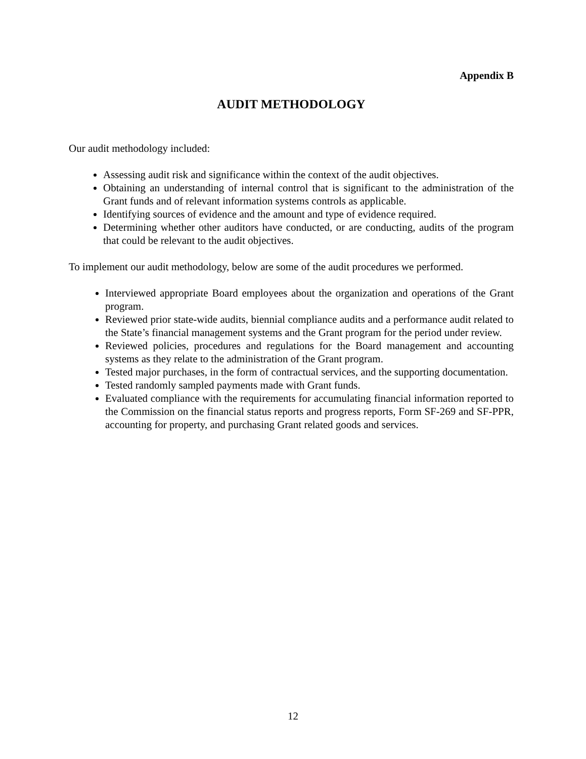Appendix B
AUDIT METHODOLOGY
Our audit methodology included:
Assessing audit risk and significance within the context of the audit objectives.
Obtaining an understanding of internal control that is significant to the administration of the Grant funds and of relevant information systems controls as applicable.
Identifying sources of evidence and the amount and type of evidence required.
Determining whether other auditors have conducted, or are conducting, audits of the program that could be relevant to the audit objectives.
To implement our audit methodology, below are some of the audit procedures we performed.
Interviewed appropriate Board employees about the organization and operations of the Grant program.
Reviewed prior state-wide audits, biennial compliance audits and a performance audit related to the State’s financial management systems and the Grant program for the period under review.
Reviewed policies, procedures and regulations for the Board management and accounting systems as they relate to the administration of the Grant program.
Tested major purchases, in the form of contractual services, and the supporting documentation.
Tested randomly sampled payments made with Grant funds.
Evaluated compliance with the requirements for accumulating financial information reported to the Commission on the financial status reports and progress reports, Form SF-269 and SF-PPR, accounting for property, and purchasing Grant related goods and services.
12